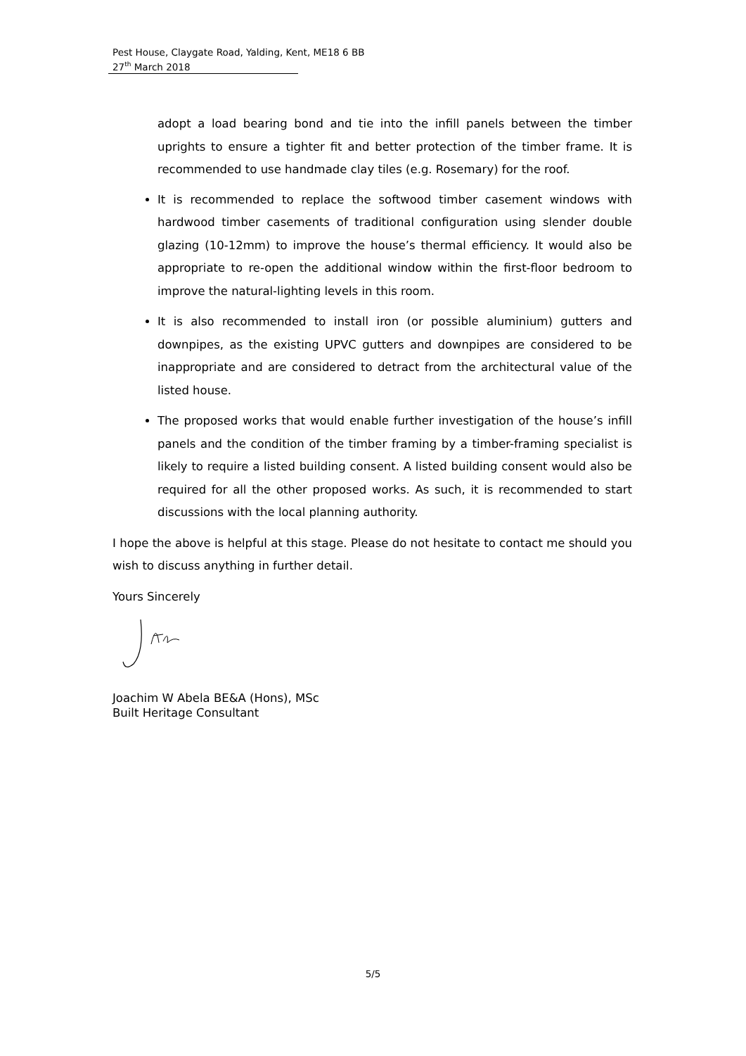Pest House, Claygate Road, Yalding, Kent, ME18 6 BB
27<sup>th</sup> March 2018
adopt a load bearing bond and tie into the infill panels between the timber uprights to ensure a tighter fit and better protection of the timber frame. It is recommended to use handmade clay tiles (e.g. Rosemary) for the roof.
It is recommended to replace the softwood timber casement windows with hardwood timber casements of traditional configuration using slender double glazing (10-12mm) to improve the house’s thermal efficiency. It would also be appropriate to re-open the additional window within the first-floor bedroom to improve the natural-lighting levels in this room.
It is also recommended to install iron (or possible aluminium) gutters and downpipes, as the existing UPVC gutters and downpipes are considered to be inappropriate and are considered to detract from the architectural value of the listed house.
The proposed works that would enable further investigation of the house’s infill panels and the condition of the timber framing by a timber-framing specialist is likely to require a listed building consent. A listed building consent would also be required for all the other proposed works. As such, it is recommended to start discussions with the local planning authority.
I hope the above is helpful at this stage. Please do not hesitate to contact me should you wish to discuss anything in further detail.
Yours Sincerely
Joachim W Abela BE&A (Hons), MSc
Built Heritage Consultant
5/5